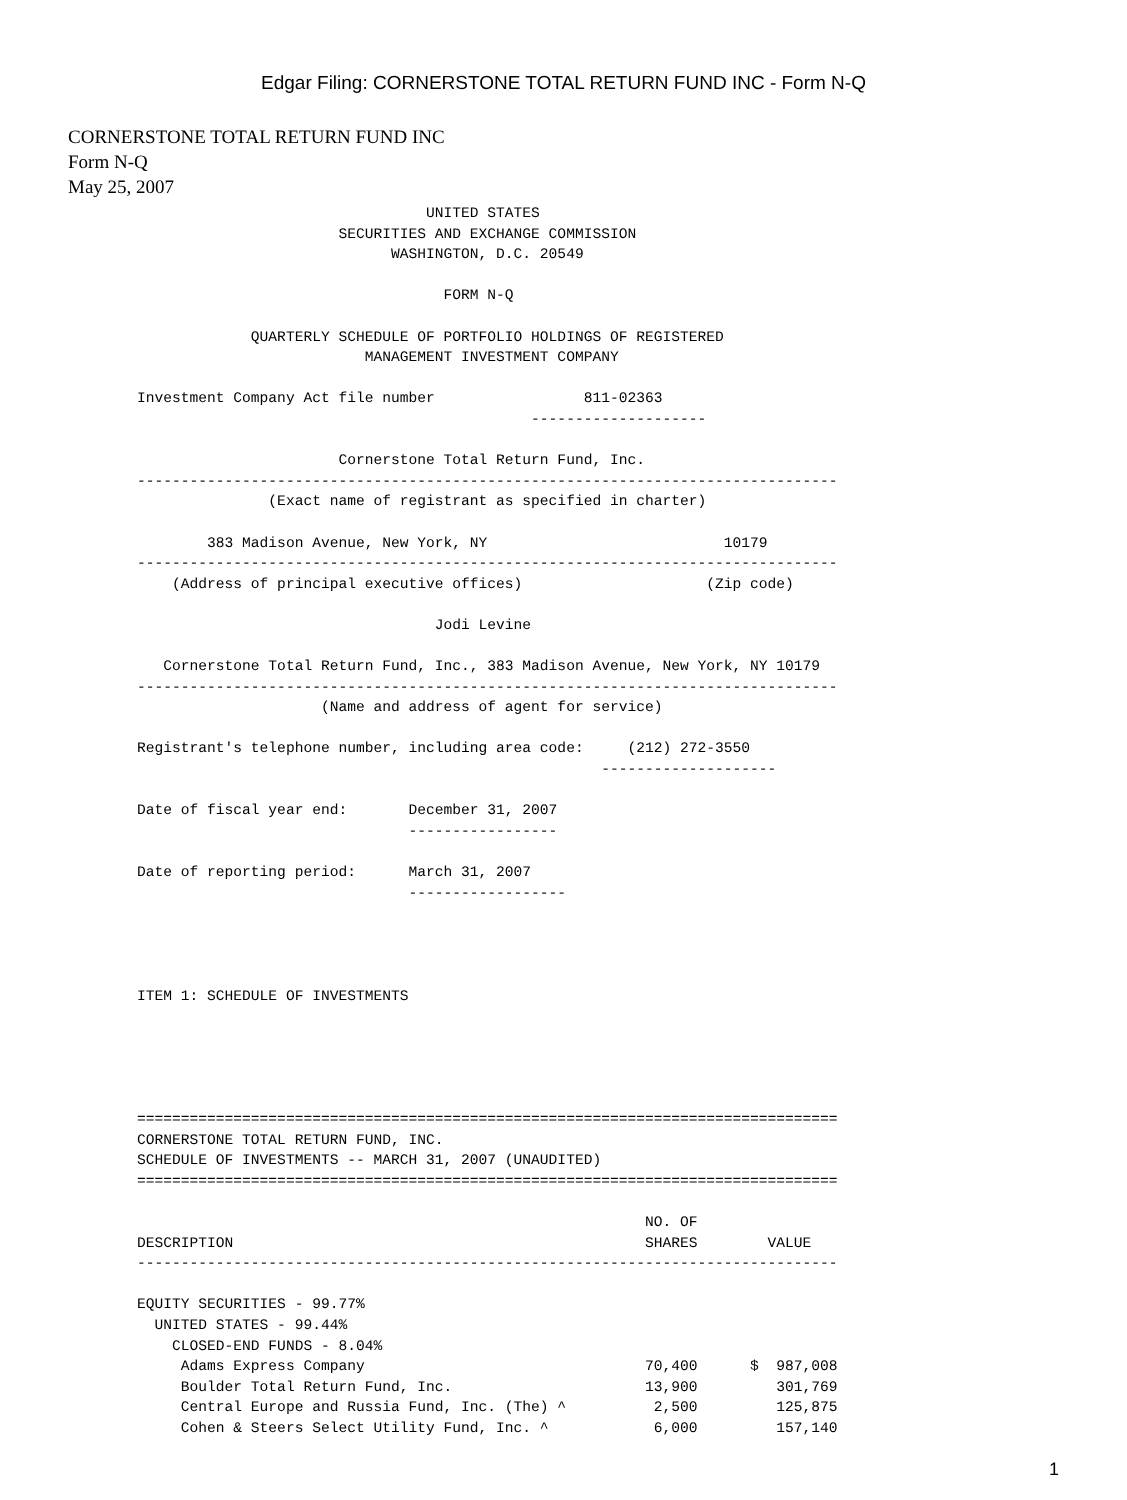Edgar Filing: CORNERSTONE TOTAL RETURN FUND INC - Form N-Q
CORNERSTONE TOTAL RETURN FUND INC
Form N-Q
May 25, 2007
                                 UNITED STATES
                       SECURITIES AND EXCHANGE COMMISSION
                             WASHINGTON, D.C. 20549

                                   FORM N-Q

             QUARTERLY SCHEDULE OF PORTFOLIO HOLDINGS OF REGISTERED
                          MANAGEMENT INVESTMENT COMPANY

Investment Company Act file number                 811-02363
                                             --------------------

                       Cornerstone Total Return Fund, Inc.
--------------------------------------------------------------------------------
               (Exact name of registrant as specified in charter)

        383 Madison Avenue, New York, NY                           10179
--------------------------------------------------------------------------------
    (Address of principal executive offices)                     (Zip code)

                                  Jodi Levine

   Cornerstone Total Return Fund, Inc., 383 Madison Avenue, New York, NY 10179
--------------------------------------------------------------------------------
                     (Name and address of agent for service)

Registrant's telephone number, including area code:     (212) 272-3550
                                                     --------------------

Date of fiscal year end:       December 31, 2007
                               -----------------

Date of reporting period:      March 31, 2007
                               ------------------




ITEM 1: SCHEDULE OF INVESTMENTS





================================================================================
CORNERSTONE TOTAL RETURN FUND, INC.
SCHEDULE OF INVESTMENTS -- MARCH 31, 2007 (UNAUDITED)
================================================================================

                                                          NO. OF
DESCRIPTION                                               SHARES        VALUE
--------------------------------------------------------------------------------

EQUITY SECURITIES - 99.77%
  UNITED STATES - 99.44%
    CLOSED-END FUNDS - 8.04%
     Adams Express Company                                70,400      $  987,008
     Boulder Total Return Fund, Inc.                      13,900         301,769
     Central Europe and Russia Fund, Inc. (The) ^          2,500         125,875
     Cohen & Steers Select Utility Fund, Inc. ^            6,000         157,140
1